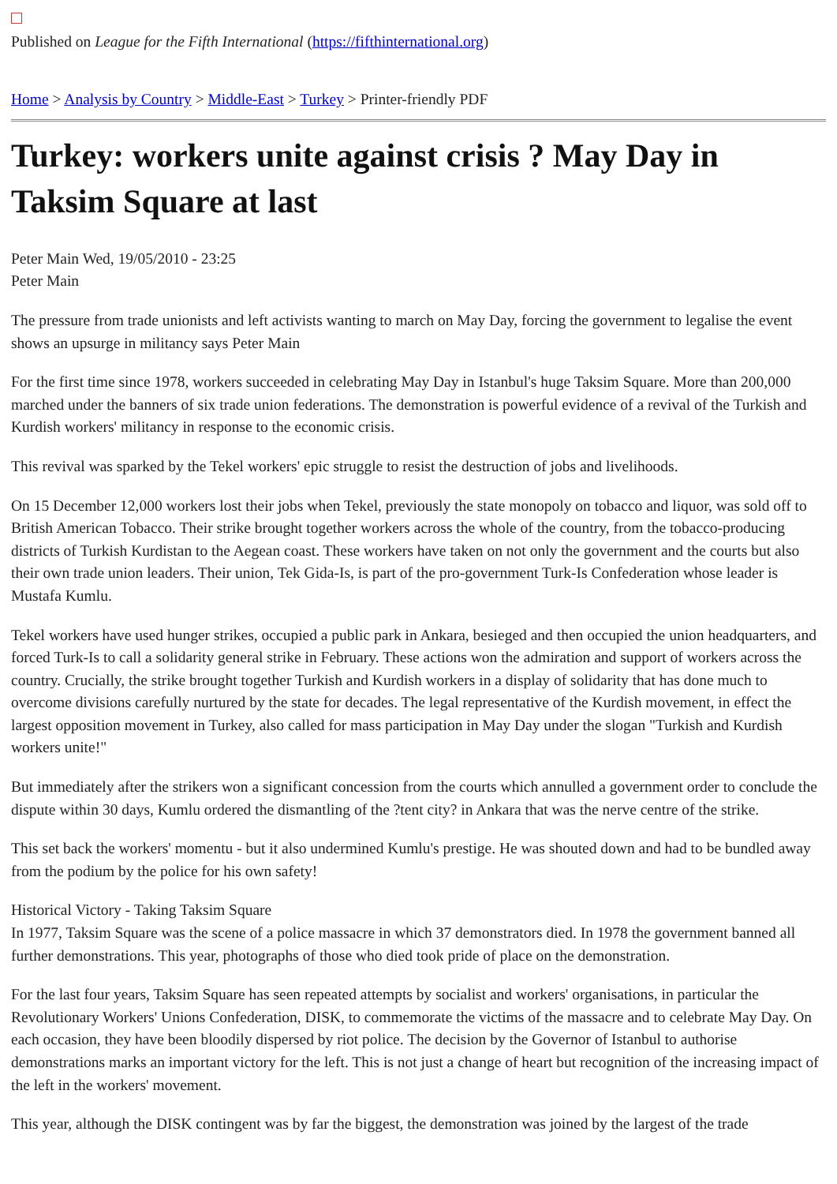Published on League for the Fifth International (https://fifthinternational.org)
Home > Analysis by Country > Middle-East > Turkey > Printer-friendly PDF
Turkey: workers unite against crisis ? May Day in Taksim Square at last
Peter Main Wed, 19/05/2010 - 23:25
Peter Main
The pressure from trade unionists and left activists wanting to march on May Day, forcing the government to legalise the event shows an upsurge in militancy says Peter Main
For the first time since 1978, workers succeeded in celebrating May Day in Istanbul's huge Taksim Square. More than 200,000 marched under the banners of six trade union federations. The demonstration is powerful evidence of a revival of the Turkish and Kurdish workers' militancy in response to the economic crisis.
This revival was sparked by the Tekel workers' epic struggle to resist the destruction of jobs and livelihoods.
On 15 December 12,000 workers lost their jobs when Tekel, previously the state monopoly on tobacco and liquor, was sold off to British American Tobacco. Their strike brought together workers across the whole of the country, from the tobacco-producing districts of Turkish Kurdistan to the Aegean coast. These workers have taken on not only the government and the courts but also their own trade union leaders. Their union, Tek Gida-Is, is part of the pro-government Turk-Is Confederation whose leader is Mustafa Kumlu.
Tekel workers have used hunger strikes, occupied a public park in Ankara, besieged and then occupied the union headquarters, and forced Turk-Is to call a solidarity general strike in February. These actions won the admiration and support of workers across the country. Crucially, the strike brought together Turkish and Kurdish workers in a display of solidarity that has done much to overcome divisions carefully nurtured by the state for decades. The legal representative of the Kurdish movement, in effect the largest opposition movement in Turkey, also called for mass participation in May Day under the slogan "Turkish and Kurdish workers unite!"
But immediately after the strikers won a significant concession from the courts which annulled a government order to conclude the dispute within 30 days, Kumlu ordered the dismantling of the ?tent city? in Ankara that was the nerve centre of the strike.
This set back the workers' momentu - but it also undermined Kumlu's prestige. He was shouted down and had to be bundled away from the podium by the police for his own safety!
Historical Victory - Taking Taksim Square
In 1977, Taksim Square was the scene of a police massacre in which 37 demonstrators died. In 1978 the government banned all further demonstrations. This year, photographs of those who died took pride of place on the demonstration.
For the last four years, Taksim Square has seen repeated attempts by socialist and workers' organisations, in particular the Revolutionary Workers' Unions Confederation, DISK, to commemorate the victims of the massacre and to celebrate May Day. On each occasion, they have been bloodily dispersed by riot police. The decision by the Governor of Istanbul to authorise demonstrations marks an important victory for the left. This is not just a change of heart but recognition of the increasing impact of the left in the workers' movement.
This year, although the DISK contingent was by far the biggest, the demonstration was joined by the largest of the trade